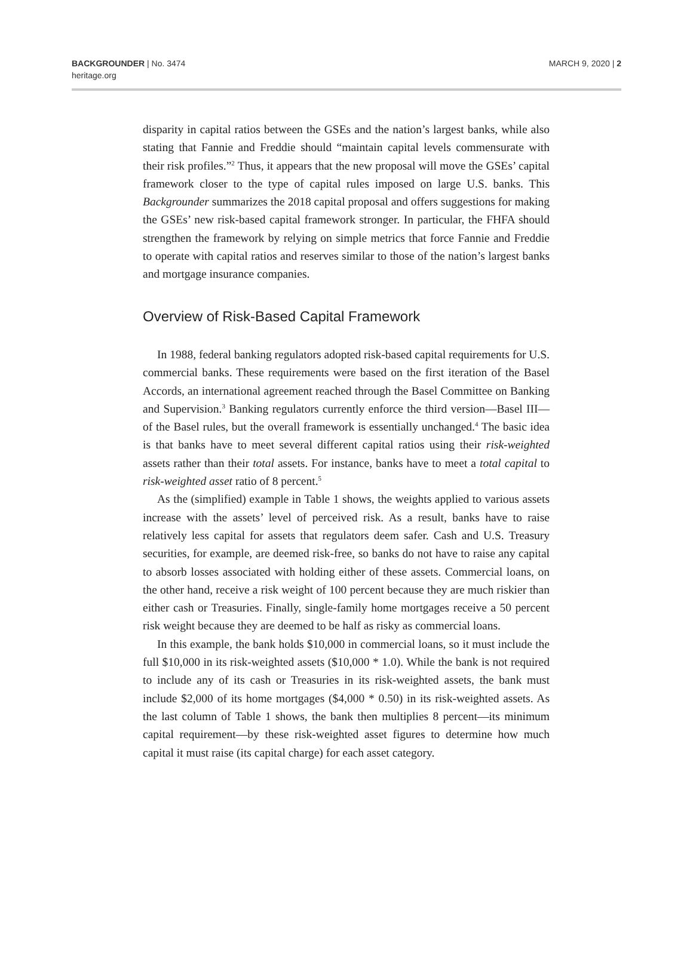BACKGROUNDER | No. 3474
heritage.org
MARCH 9, 2020 | 2
disparity in capital ratios between the GSEs and the nation’s largest banks, while also stating that Fannie and Freddie should “maintain capital levels commensurate with their risk profiles.”<sup>2</sup> Thus, it appears that the new proposal will move the GSEs’ capital framework closer to the type of capital rules imposed on large U.S. banks. This Backgrounder summarizes the 2018 capital proposal and offers suggestions for making the GSEs’ new risk-based capital framework stronger. In particular, the FHFA should strengthen the framework by relying on simple metrics that force Fannie and Freddie to operate with capital ratios and reserves similar to those of the nation’s largest banks and mortgage insurance companies.
Overview of Risk-Based Capital Framework
In 1988, federal banking regulators adopted risk-based capital requirements for U.S. commercial banks. These requirements were based on the first iteration of the Basel Accords, an international agreement reached through the Basel Committee on Banking and Supervision.<sup>3</sup> Banking regulators currently enforce the third version—Basel III—of the Basel rules, but the overall framework is essentially unchanged.<sup>4</sup> The basic idea is that banks have to meet several different capital ratios using their risk-weighted assets rather than their total assets. For instance, banks have to meet a total capital to risk-weighted asset ratio of 8 percent.<sup>5</sup>
As the (simplified) example in Table 1 shows, the weights applied to various assets increase with the assets’ level of perceived risk. As a result, banks have to raise relatively less capital for assets that regulators deem safer. Cash and U.S. Treasury securities, for example, are deemed risk-free, so banks do not have to raise any capital to absorb losses associated with holding either of these assets. Commercial loans, on the other hand, receive a risk weight of 100 percent because they are much riskier than either cash or Treasuries. Finally, single-family home mortgages receive a 50 percent risk weight because they are deemed to be half as risky as commercial loans.
In this example, the bank holds $10,000 in commercial loans, so it must include the full $10,000 in its risk-weighted assets ($10,000 * 1.0). While the bank is not required to include any of its cash or Treasuries in its risk-weighted assets, the bank must include $2,000 of its home mortgages ($4,000 * 0.50) in its risk-weighted assets. As the last column of Table 1 shows, the bank then multiplies 8 percent—its minimum capital requirement—by these risk-weighted asset figures to determine how much capital it must raise (its capital charge) for each asset category.